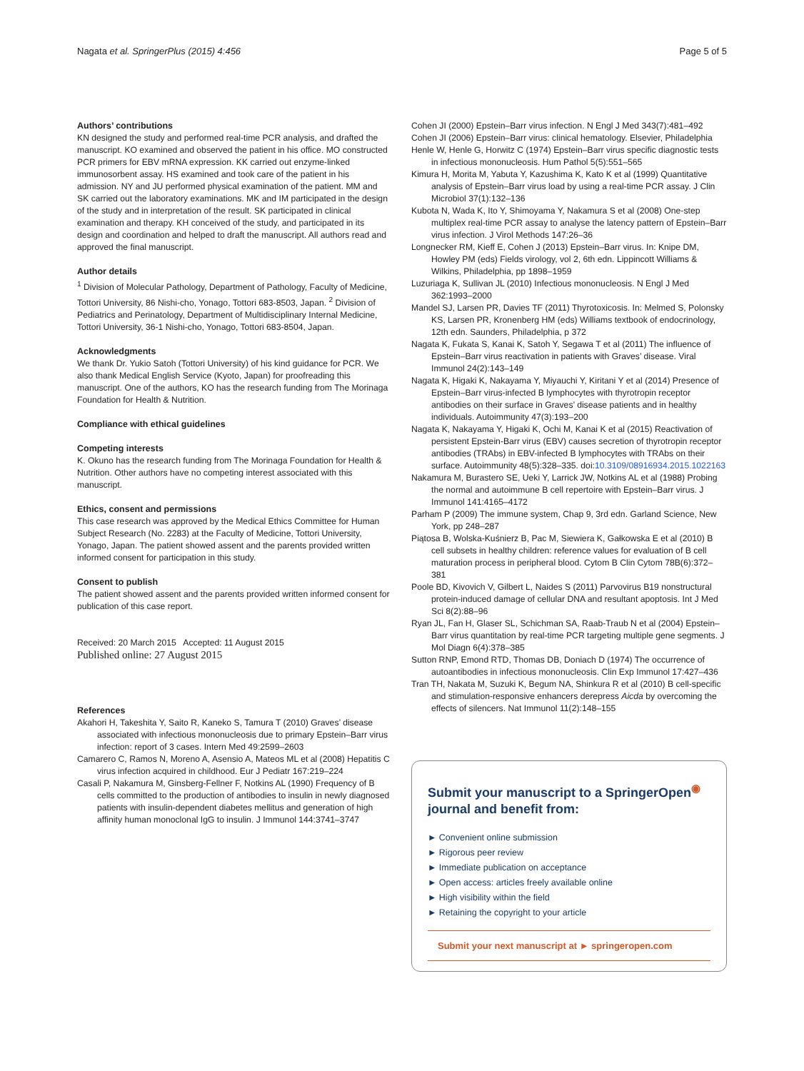Nagata et al. SpringerPlus (2015) 4:456 Page 5 of 5
Authors’ contributions
KN designed the study and performed real-time PCR analysis, and drafted the manuscript. KO examined and observed the patient in his office. MO constructed PCR primers for EBV mRNA expression. KK carried out enzyme-linked immunosorbent assay. HS examined and took care of the patient in his admission. NY and JU performed physical examination of the patient. MM and SK carried out the laboratory examinations. MK and IM participated in the design of the study and in interpretation of the result. SK participated in clinical examination and therapy. KH conceived of the study, and participated in its design and coordination and helped to draft the manuscript. All authors read and approved the final manuscript.
Author details
<sup>1</sup> Division of Molecular Pathology, Department of Pathology, Faculty of Medicine, Tottori University, 86 Nishi-cho, Yonago, Tottori 683-8503, Japan. <sup>2</sup> Division of Pediatrics and Perinatology, Department of Multidisciplinary Internal Medicine, Tottori University, 36-1 Nishi-cho, Yonago, Tottori 683-8504, Japan.
Acknowledgments
We thank Dr. Yukio Satoh (Tottori University) of his kind guidance for PCR. We also thank Medical English Service (Kyoto, Japan) for proofreading this manuscript. One of the authors, KO has the research funding from The Morinaga Foundation for Health & Nutrition.
Compliance with ethical guidelines
Competing interests
K. Okuno has the research funding from The Morinaga Foundation for Health & Nutrition. Other authors have no competing interest associated with this manuscript.
Ethics, consent and permissions
This case research was approved by the Medical Ethics Committee for Human Subject Research (No. 2283) at the Faculty of Medicine, Tottori University, Yonago, Japan. The patient showed assent and the parents provided written informed consent for participation in this study.
Consent to publish
The patient showed assent and the parents provided written informed consent for publication of this case report.
Received: 20 March 2015 Accepted: 11 August 2015
Published online: 27 August 2015
References
Akahori H, Takeshita Y, Saito R, Kaneko S, Tamura T (2010) Graves’ disease associated with infectious mononucleosis due to primary Epstein–Barr virus infection: report of 3 cases. Intern Med 49:2599–2603
Camarero C, Ramos N, Moreno A, Asensio A, Mateos ML et al (2008) Hepatitis C virus infection acquired in childhood. Eur J Pediatr 167:219–224
Casali P, Nakamura M, Ginsberg-Fellner F, Notkins AL (1990) Frequency of B cells committed to the production of antibodies to insulin in newly diagnosed patients with insulin-dependent diabetes mellitus and generation of high affinity human monoclonal IgG to insulin. J Immunol 144:3741–3747
Cohen JI (2000) Epstein–Barr virus infection. N Engl J Med 343(7):481–492
Cohen JI (2006) Epstein–Barr virus: clinical hematology. Elsevier, Philadelphia
Henle W, Henle G, Horwitz C (1974) Epstein–Barr virus specific diagnostic tests in infectious mononucleosis. Hum Pathol 5(5):551–565
Kimura H, Morita M, Yabuta Y, Kazushima K, Kato K et al (1999) Quantitative analysis of Epstein–Barr virus load by using a real-time PCR assay. J Clin Microbiol 37(1):132–136
Kubota N, Wada K, Ito Y, Shimoyama Y, Nakamura S et al (2008) One-step multiplex real-time PCR assay to analyse the latency pattern of Epstein–Barr virus infection. J Virol Methods 147:26–36
Longnecker RM, Kieff E, Cohen J (2013) Epstein–Barr virus. In: Knipe DM, Howley PM (eds) Fields virology, vol 2, 6th edn. Lippincott Williams & Wilkins, Philadelphia, pp 1898–1959
Luzuriaga K, Sullivan JL (2010) Infectious mononucleosis. N Engl J Med 362:1993–2000
Mandel SJ, Larsen PR, Davies TF (2011) Thyrotoxicosis. In: Melmed S, Polonsky KS, Larsen PR, Kronenberg HM (eds) Williams textbook of endocrinology, 12th edn. Saunders, Philadelphia, p 372
Nagata K, Fukata S, Kanai K, Satoh Y, Segawa T et al (2011) The influence of Epstein–Barr virus reactivation in patients with Graves’ disease. Viral Immunol 24(2):143–149
Nagata K, Higaki K, Nakayama Y, Miyauchi Y, Kiritani Y et al (2014) Presence of Epstein–Barr virus-infected B lymphocytes with thyrotropin receptor antibodies on their surface in Graves’ disease patients and in healthy individuals. Autoimmunity 47(3):193–200
Nagata K, Nakayama Y, Higaki K, Ochi M, Kanai K et al (2015) Reactivation of persistent Epstein-Barr virus (EBV) causes secretion of thyrotropin receptor antibodies (TRAbs) in EBV-infected B lymphocytes with TRAbs on their surface. Autoimmunity 48(5):328–335. doi:10.3109/08916934.2015.1022163
Nakamura M, Burastero SE, Ueki Y, Larrick JW, Notkins AL et al (1988) Probing the normal and autoimmune B cell repertoire with Epstein–Barr virus. J Immunol 141:4165–4172
Parham P (2009) The immune system, Chap 9, 3rd edn. Garland Science, New York, pp 248–287
Piątosa B, Wolska-Kuśnierz B, Pac M, Siewiera K, Gałkowska E et al (2010) B cell subsets in healthy children: reference values for evaluation of B cell maturation process in peripheral blood. Cytom B Clin Cytom 78B(6):372–381
Poole BD, Kivovich V, Gilbert L, Naides S (2011) Parvovirus B19 nonstructural protein-induced damage of cellular DNA and resultant apoptosis. Int J Med Sci 8(2):88–96
Ryan JL, Fan H, Glaser SL, Schichman SA, Raab-Traub N et al (2004) Epstein–Barr virus quantitation by real-time PCR targeting multiple gene segments. J Mol Diagn 6(4):378–385
Sutton RNP, Emond RTD, Thomas DB, Doniach D (1974) The occurrence of autoantibodies in infectious mononucleosis. Clin Exp Immunol 17:427–436
Tran TH, Nakata M, Suzuki K, Begum NA, Shinkura R et al (2010) B cell-specific and stimulation-responsive enhancers derepress Aicda by overcoming the effects of silencers. Nat Immunol 11(2):148–155
Submit your manuscript to a SpringerOpen<sup>◉</sup>
journal and benefit from:
► Convenient online submission
► Rigorous peer review
► Immediate publication on acceptance
► Open access: articles freely available online
► High visibility within the field
► Retaining the copyright to your article
Submit your next manuscript at ► springeropen.com